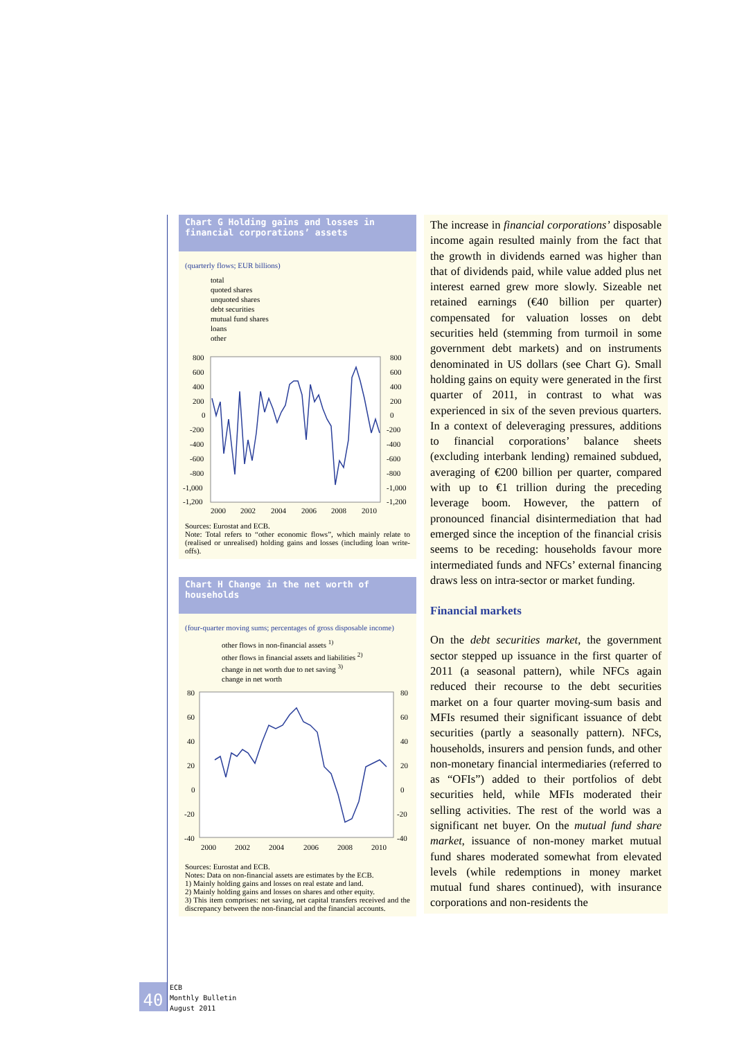Chart G Holding gains and losses in financial corporations’ assets
(quarterly flows; EUR billions)
total
quoted shares
unquoted shares
debt securities
mutual fund shares
loans
other
800
600
400
200
0
-200
-400
-600
-800
-1,000
-1,200
800
600
400
200
0
-200
-400
-600
-800
-1,000
-1,200
2000
2002
2004
2006
2008
2010
Sources: Eurostat and ECB.
Note: Total refers to “other economic flows”, which mainly relate to (realised or unrealised) holding gains and losses (including loan write-offs).
Chart H Change in the net worth of households
(four-quarter moving sums; percentages of gross disposable income)
other flows in non-financial assets <sup>1)</sup>
other flows in financial assets and liabilities <sup>2)</sup>
change in net worth due to net saving <sup>3)</sup>
change in net worth
80
60
40
20
0
-20
-40
80
60
40
20
0
-20
-40
2000
2002
2004
2006
2008
2010
Sources: Eurostat and ECB.
Notes: Data on non-financial assets are estimates by the ECB.
1) Mainly holding gains and losses on real estate and land.
2) Mainly holding gains and losses on shares and other equity.
3) This item comprises: net saving, net capital transfers received and the discrepancy between the non-financial and the financial accounts.
The increase in financial corporations’ disposable income again resulted mainly from the fact that the growth in dividends earned was higher than that of dividends paid, while value added plus net interest earned grew more slowly. Sizeable net retained earnings (€40 billion per quarter) compensated for valuation losses on debt securities held (stemming from turmoil in some government debt markets) and on instruments denominated in US dollars (see Chart G). Small holding gains on equity were generated in the first quarter of 2011, in contrast to what was experienced in six of the seven previous quarters. In a context of deleveraging pressures, additions to financial corporations’ balance sheets (excluding interbank lending) remained subdued, averaging of €200 billion per quarter, compared with up to €1 trillion during the preceding leverage boom. However, the pattern of pronounced financial disintermediation that had emerged since the inception of the financial crisis seems to be receding: households favour more intermediated funds and NFCs’ external financing draws less on intra-sector or market funding.
Financial markets
On the debt securities market, the government sector stepped up issuance in the first quarter of 2011 (a seasonal pattern), while NFCs again reduced their recourse to the debt securities market on a four quarter moving-sum basis and MFIs resumed their significant issuance of debt securities (partly a seasonally pattern). NFCs, households, insurers and pension funds, and other non-monetary financial intermediaries (referred to as “OFIs”) added to their portfolios of debt securities held, while MFIs moderated their selling activities. The rest of the world was a significant net buyer. On the mutual fund share market, issuance of non-money market mutual fund shares moderated somewhat from elevated levels (while redemptions in money market mutual fund shares continued), with insurance corporations and non-residents the
40
ECB
Monthly Bulletin
August 2011